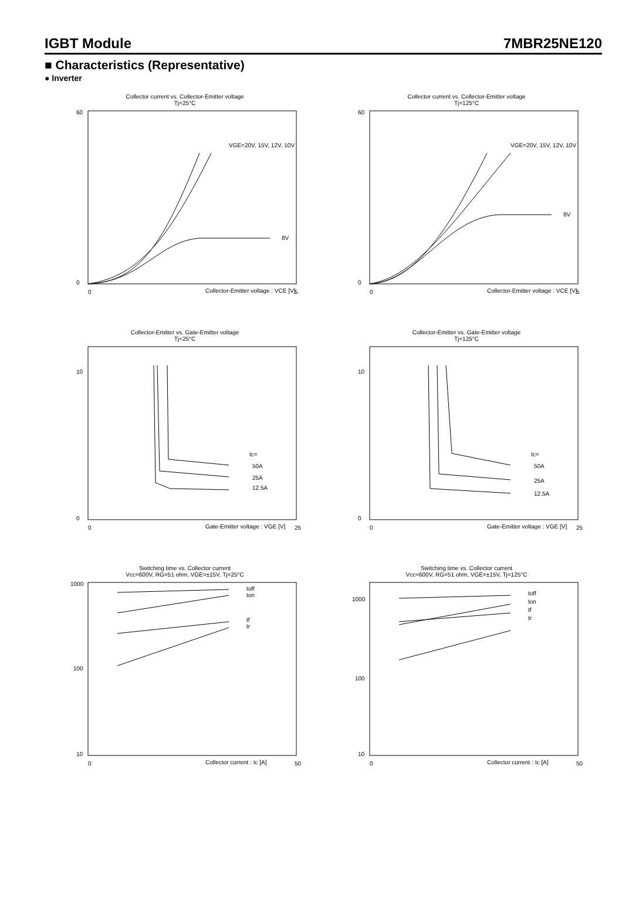IGBT Module 7MBR25NE120
■ Characteristics (Representative)
● Inverter
Collector current vs. Collector-Emitter voltage
Tj=25°C
60
0
0
5
Collector-Emitter voltage : VCE [V]
VGE=20V, 15V, 12V, 10V
8V
Collector current vs. Collector-Emitter voltage
Tj=125°C
60
0
0
5
Collector-Emitter voltage : VCE [V]
VGE=20V, 15V, 12V, 10V
8V
Collector-Emitter vs. Gate-Emitter voltage
Tj=25°C
10
0
0
25
Gate-Emitter voltage : VGE [V]
Ic=
50A
25A
12.5A
Collector-Emitter vs. Gate-Emitter voltage
Tj=125°C
10
0
0
25
Gate-Emitter voltage : VGE [V]
Ic=
50A
25A
12.5A
Switching time vs. Collector current
Vcc=600V, RG=51 ohm, VGE=±15V, Tj=25°C
1000
100
10
0
50
Collector current : Ic [A]
toff
ton
tf
tr
Switching time vs. Collector current
Vcc=600V, RG=51 ohm, VGE=±15V, Tj=125°C
1000
100
10
0
50
Collector current : Ic [A]
toff
ton
tf
tr